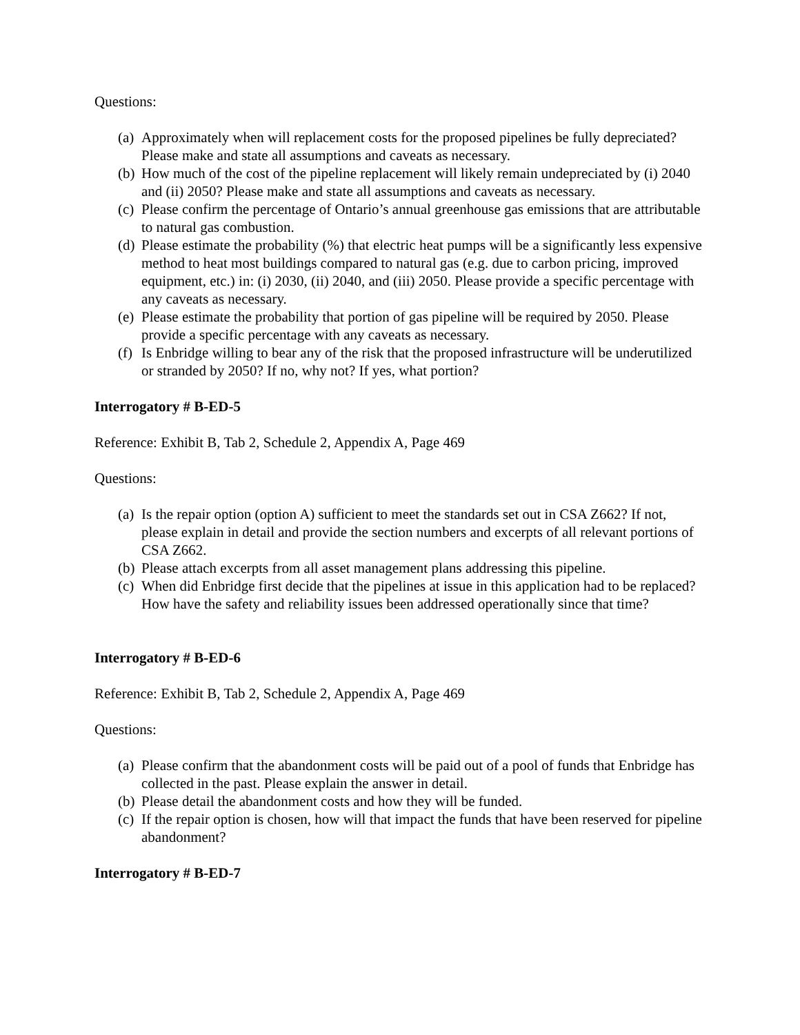Questions:
(a) Approximately when will replacement costs for the proposed pipelines be fully depreciated? Please make and state all assumptions and caveats as necessary.
(b) How much of the cost of the pipeline replacement will likely remain undepreciated by (i) 2040 and (ii) 2050? Please make and state all assumptions and caveats as necessary.
(c) Please confirm the percentage of Ontario’s annual greenhouse gas emissions that are attributable to natural gas combustion.
(d) Please estimate the probability (%) that electric heat pumps will be a significantly less expensive method to heat most buildings compared to natural gas (e.g. due to carbon pricing, improved equipment, etc.) in: (i) 2030, (ii) 2040, and (iii) 2050. Please provide a specific percentage with any caveats as necessary.
(e) Please estimate the probability that portion of gas pipeline will be required by 2050. Please provide a specific percentage with any caveats as necessary.
(f) Is Enbridge willing to bear any of the risk that the proposed infrastructure will be underutilized or stranded by 2050? If no, why not? If yes, what portion?
Interrogatory # B-ED-5
Reference: Exhibit B, Tab 2, Schedule 2, Appendix A, Page 469
Questions:
(a) Is the repair option (option A) sufficient to meet the standards set out in CSA Z662? If not, please explain in detail and provide the section numbers and excerpts of all relevant portions of CSA Z662.
(b) Please attach excerpts from all asset management plans addressing this pipeline.
(c) When did Enbridge first decide that the pipelines at issue in this application had to be replaced? How have the safety and reliability issues been addressed operationally since that time?
Interrogatory # B-ED-6
Reference: Exhibit B, Tab 2, Schedule 2, Appendix A, Page 469
Questions:
(a) Please confirm that the abandonment costs will be paid out of a pool of funds that Enbridge has collected in the past. Please explain the answer in detail.
(b) Please detail the abandonment costs and how they will be funded.
(c) If the repair option is chosen, how will that impact the funds that have been reserved for pipeline abandonment?
Interrogatory # B-ED-7